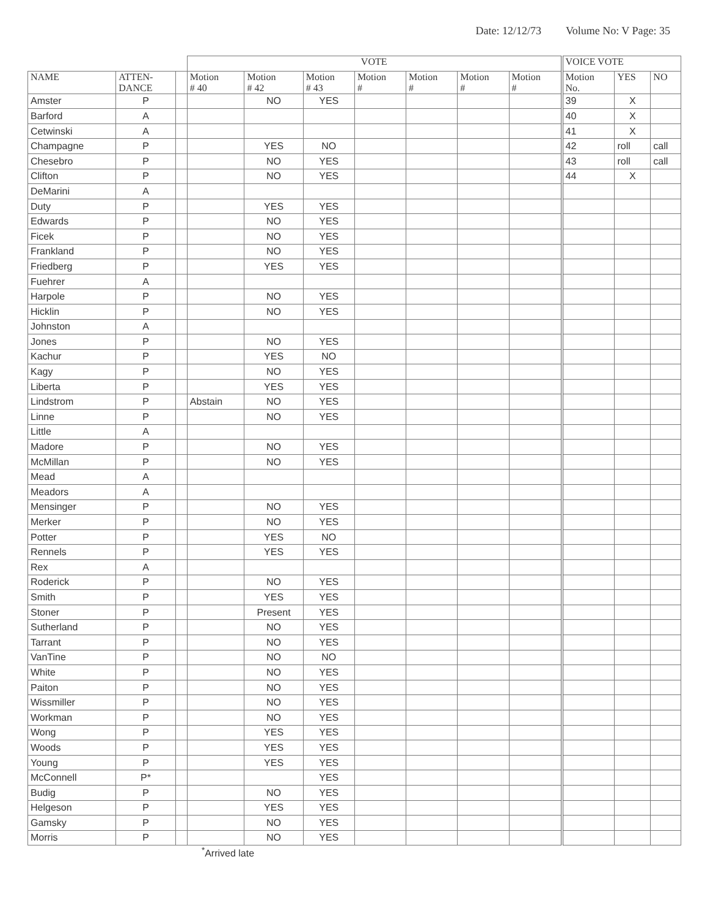Date: 12/12/73 Volume No: V Page: 35
| | | | VOTE | | | | | | | VOICE VOTE | | |
| --- | --- | --- | --- | --- | --- | --- | --- | --- | --- | --- | --- | --- |
| NAME | ATTEN- DANCE | | Motion # 40 | Motion # 42 | Motion # 43 | Motion # | Motion # | Motion # | Motion # | Motion No. | YES | NO |
| Amster | P | | | NO | YES | | | | | 39 | X | |
| Barford | A | | | | | | | | | 40 | X | |
| Cetwinski | A | | | | | | | | | 41 | X | |
| Champagne | P | | | YES | NO | | | | | 42 | roll | call |
| Chesebro | P | | | NO | YES | | | | | 43 | roll | call |
| Clifton | P | | | NO | YES | | | | | 44 | X | |
| DeMarini | A | | | | | | | | | | | |
| Duty | P | | | YES | YES | | | | | | | |
| Edwards | P | | | NO | YES | | | | | | | |
| Ficek | P | | | NO | YES | | | | | | | |
| Frankland | P | | | NO | YES | | | | | | | |
| Friedberg | P | | | YES | YES | | | | | | | |
| Fuehrer | A | | | | | | | | | | | |
| Harpole | P | | | NO | YES | | | | | | | |
| Hicklin | P | | | NO | YES | | | | | | | |
| Johnston | A | | | | | | | | | | | |
| Jones | P | | | NO | YES | | | | | | | |
| Kachur | P | | | YES | NO | | | | | | | |
| Kagy | P | | | NO | YES | | | | | | | |
| Liberta | P | | | YES | YES | | | | | | | |
| Lindstrom | P | | Abstain | NO | YES | | | | | | | |
| Linne | P | | | NO | YES | | | | | | | |
| Little | A | | | | | | | | | | | |
| Madore | P | | | NO | YES | | | | | | | |
| McMillan | P | | | NO | YES | | | | | | | |
| Mead | A | | | | | | | | | | | |
| Meadors | A | | | | | | | | | | | |
| Mensinger | P | | | NO | YES | | | | | | | |
| Merker | P | | | NO | YES | | | | | | | |
| Potter | P | | | YES | NO | | | | | | | |
| Rennels | P | | | YES | YES | | | | | | | |
| Rex | A | | | | | | | | | | | |
| Roderick | P | | | NO | YES | | | | | | | |
| Smith | P | | | YES | YES | | | | | | | |
| Stoner | P | | | Present | YES | | | | | | | |
| Sutherland | P | | | NO | YES | | | | | | | |
| Tarrant | P | | | NO | YES | | | | | | | |
| VanTine | P | | | NO | NO | | | | | | | |
| White | P | | | NO | YES | | | | | | | |
| Paiton | P | | | NO | YES | | | | | | | |
| Wissmiller | P | | | NO | YES | | | | | | | |
| Workman | P | | | NO | YES | | | | | | | |
| Wong | P | | | YES | YES | | | | | | | |
| Woods | P | | | YES | YES | | | | | | | |
| Young | P | | | YES | YES | | | | | | | |
| McConnell | P* | | | | YES | | | | | | | |
| Budig | P | | | NO | YES | | | | | | | |
| Helgeson | P | | | YES | YES | | | | | | | |
| Gamsky | P | | | NO | YES | | | | | | | |
| Morris | P | | | NO | YES | | | | | | | |
<sup>*</sup> Arrived late